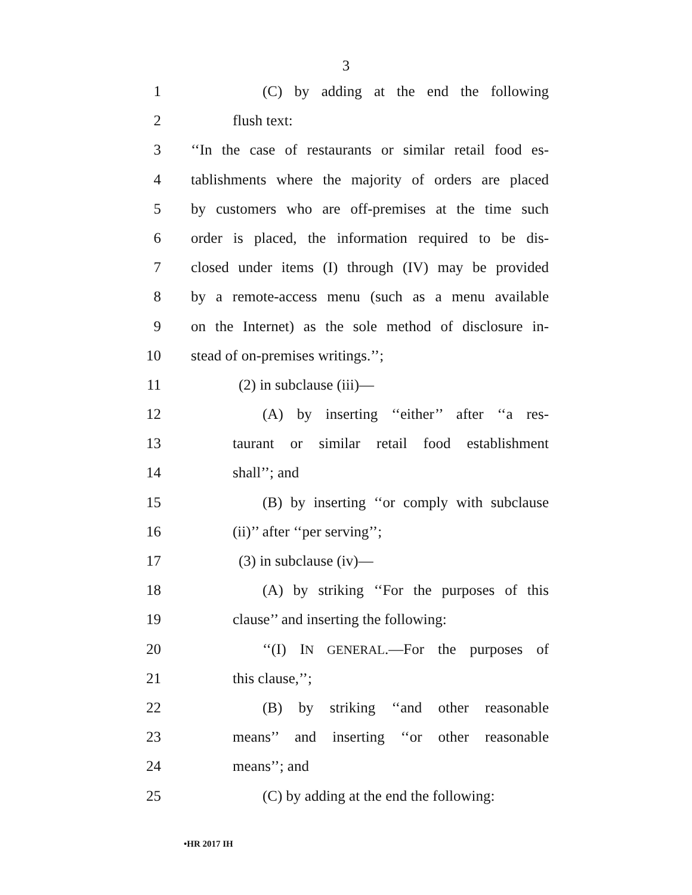3
1 (C) by adding at the end the following
2 flush text:
3 ‘‘In the case of restaurants or similar retail food es-
4 tablishments where the majority of orders are placed
5 by customers who are off-premises at the time such
6 order is placed, the information required to be dis-
7 closed under items (I) through (IV) may be provided
8 by a remote-access menu (such as a menu available
9 on the Internet) as the sole method of disclosure in-
10 stead of on-premises writings.’’;
11 (2) in subclause (iii)—
12 (A) by inserting ‘‘either’’ after ‘‘a res-
13 taurant or similar retail food establishment
14 shall’’; and
15 (B) by inserting ‘‘or comply with subclause
16 (ii)’’ after ‘‘per serving’’;
17 (3) in subclause (iv)—
18 (A) by striking ‘‘For the purposes of this
19 clause’’ and inserting the following:
20 ‘‘(I) IN GENERAL.—For the purposes of
21 this clause,’’;
22 (B) by striking ‘‘and other reasonable
23 means’’ and inserting ‘‘or other reasonable
24 means’’; and
25 (C) by adding at the end the following:
•HR 2017 IH